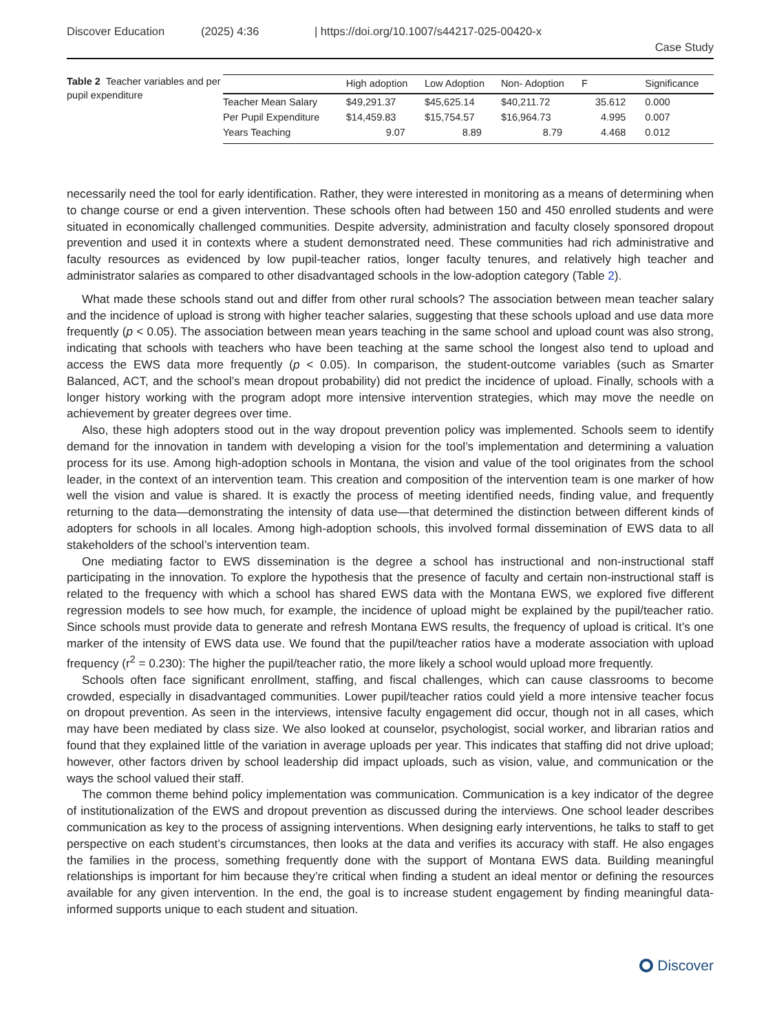Discover Education (2025) 4:36 | https://doi.org/10.1007/s44217-025-00420-x
Case Study
Table 2 Teacher variables and per pupil expenditure
| | High adoption | Low Adoption | Non- Adoption | F | Significance |
| --- | --- | --- | --- | --- | --- |
| Teacher Mean Salary | $49,291.37 | $45,625.14 | $40,211.72 | 35.612 | 0.000 |
| Per Pupil Expenditure | $14,459.83 | $15,754.57 | $16,964.73 | 4.995 | 0.007 |
| Years Teaching | 9.07 | 8.89 | 8.79 | 4.468 | 0.012 |
necessarily need the tool for early identification. Rather, they were interested in monitoring as a means of determining when to change course or end a given intervention. These schools often had between 150 and 450 enrolled students and were situated in economically challenged communities. Despite adversity, administration and faculty closely sponsored dropout prevention and used it in contexts where a student demonstrated need. These communities had rich administrative and faculty resources as evidenced by low pupil-teacher ratios, longer faculty tenures, and relatively high teacher and administrator salaries as compared to other disadvantaged schools in the low-adoption category (Table 2).
What made these schools stand out and differ from other rural schools? The association between mean teacher salary and the incidence of upload is strong with higher teacher salaries, suggesting that these schools upload and use data more frequently (p < 0.05). The association between mean years teaching in the same school and upload count was also strong, indicating that schools with teachers who have been teaching at the same school the longest also tend to upload and access the EWS data more frequently (p < 0.05). In comparison, the student-outcome variables (such as Smarter Balanced, ACT, and the school’s mean dropout probability) did not predict the incidence of upload. Finally, schools with a longer history working with the program adopt more intensive intervention strategies, which may move the needle on achievement by greater degrees over time.
Also, these high adopters stood out in the way dropout prevention policy was implemented. Schools seem to identify demand for the innovation in tandem with developing a vision for the tool’s implementation and determining a valuation process for its use. Among high-adoption schools in Montana, the vision and value of the tool originates from the school leader, in the context of an intervention team. This creation and composition of the intervention team is one marker of how well the vision and value is shared. It is exactly the process of meeting identified needs, finding value, and frequently returning to the data—demonstrating the intensity of data use—that determined the distinction between different kinds of adopters for schools in all locales. Among high-adoption schools, this involved formal dissemination of EWS data to all stakeholders of the school’s intervention team.
One mediating factor to EWS dissemination is the degree a school has instructional and non-instructional staff participating in the innovation. To explore the hypothesis that the presence of faculty and certain non-instructional staff is related to the frequency with which a school has shared EWS data with the Montana EWS, we explored five different regression models to see how much, for example, the incidence of upload might be explained by the pupil/teacher ratio. Since schools must provide data to generate and refresh Montana EWS results, the frequency of upload is critical. It’s one marker of the intensity of EWS data use. We found that the pupil/teacher ratios have a moderate association with upload frequency (r<sup>2</sup> = 0.230): The higher the pupil/teacher ratio, the more likely a school would upload more frequently.
Schools often face significant enrollment, staffing, and fiscal challenges, which can cause classrooms to become crowded, especially in disadvantaged communities. Lower pupil/teacher ratios could yield a more intensive teacher focus on dropout prevention. As seen in the interviews, intensive faculty engagement did occur, though not in all cases, which may have been mediated by class size. We also looked at counselor, psychologist, social worker, and librarian ratios and found that they explained little of the variation in average uploads per year. This indicates that staffing did not drive upload; however, other factors driven by school leadership did impact uploads, such as vision, value, and communication or the ways the school valued their staff.
The common theme behind policy implementation was communication. Communication is a key indicator of the degree of institutionalization of the EWS and dropout prevention as discussed during the interviews. One school leader describes communication as key to the process of assigning interventions. When designing early interventions, he talks to staff to get perspective on each student’s circumstances, then looks at the data and verifies its accuracy with staff. He also engages the families in the process, something frequently done with the support of Montana EWS data. Building meaningful relationships is important for him because they’re critical when finding a student an ideal mentor or defining the resources available for any given intervention. In the end, the goal is to increase student engagement by finding meaningful data-informed supports unique to each student and situation.
Discover